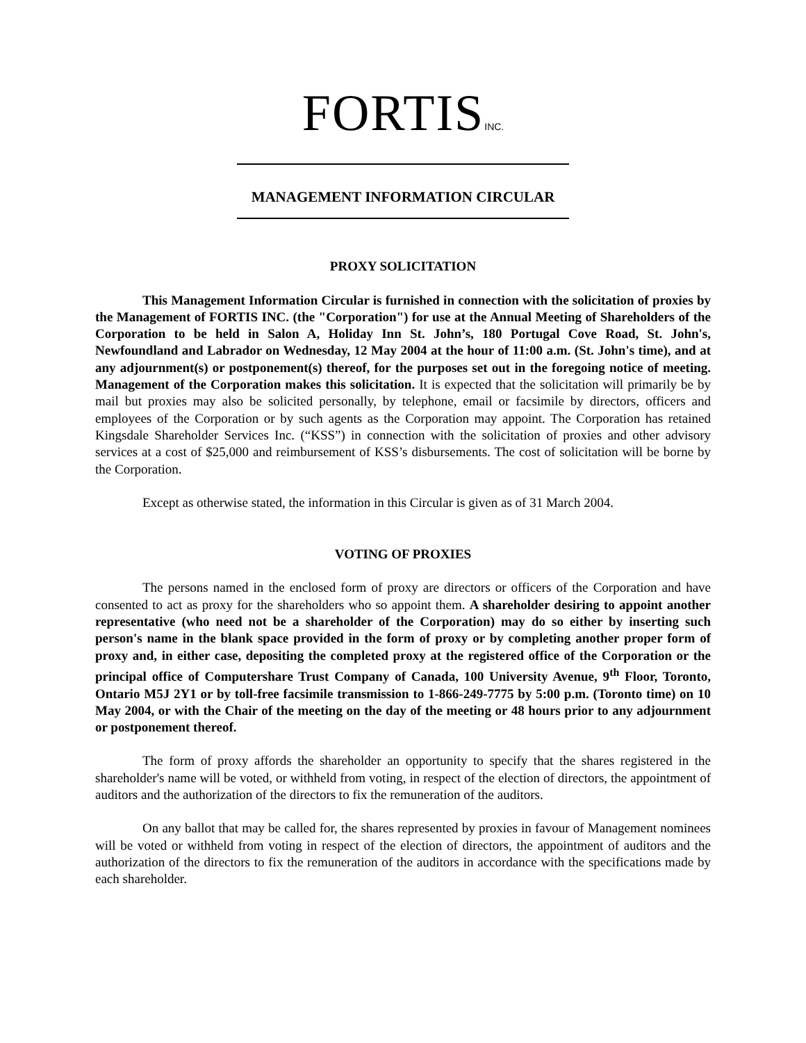FORTISINC.
MANAGEMENT INFORMATION CIRCULAR
PROXY SOLICITATION
This Management Information Circular is furnished in connection with the solicitation of proxies by the Management of FORTIS INC. (the "Corporation") for use at the Annual Meeting of Shareholders of the Corporation to be held in Salon A, Holiday Inn St. John’s, 180 Portugal Cove Road, St. John's, Newfoundland and Labrador on Wednesday, 12 May 2004 at the hour of 11:00 a.m. (St. John's time), and at any adjournment(s) or postponement(s) thereof, for the purposes set out in the foregoing notice of meeting. Management of the Corporation makes this solicitation. It is expected that the solicitation will primarily be by mail but proxies may also be solicited personally, by telephone, email or facsimile by directors, officers and employees of the Corporation or by such agents as the Corporation may appoint. The Corporation has retained Kingsdale Shareholder Services Inc. (“KSS”) in connection with the solicitation of proxies and other advisory services at a cost of $25,000 and reimbursement of KSS’s disbursements. The cost of solicitation will be borne by the Corporation.
Except as otherwise stated, the information in this Circular is given as of 31 March 2004.
VOTING OF PROXIES
The persons named in the enclosed form of proxy are directors or officers of the Corporation and have consented to act as proxy for the shareholders who so appoint them. A shareholder desiring to appoint another representative (who need not be a shareholder of the Corporation) may do so either by inserting such person's name in the blank space provided in the form of proxy or by completing another proper form of proxy and, in either case, depositing the completed proxy at the registered office of the Corporation or the principal office of Computershare Trust Company of Canada, 100 University Avenue, 9<sup>th</sup> Floor, Toronto, Ontario M5J 2Y1 or by toll-free facsimile transmission to 1-866-249-7775 by 5:00 p.m. (Toronto time) on 10 May 2004, or with the Chair of the meeting on the day of the meeting or 48 hours prior to any adjournment or postponement thereof.
The form of proxy affords the shareholder an opportunity to specify that the shares registered in the shareholder's name will be voted, or withheld from voting, in respect of the election of directors, the appointment of auditors and the authorization of the directors to fix the remuneration of the auditors.
On any ballot that may be called for, the shares represented by proxies in favour of Management nominees will be voted or withheld from voting in respect of the election of directors, the appointment of auditors and the authorization of the directors to fix the remuneration of the auditors in accordance with the specifications made by each shareholder.